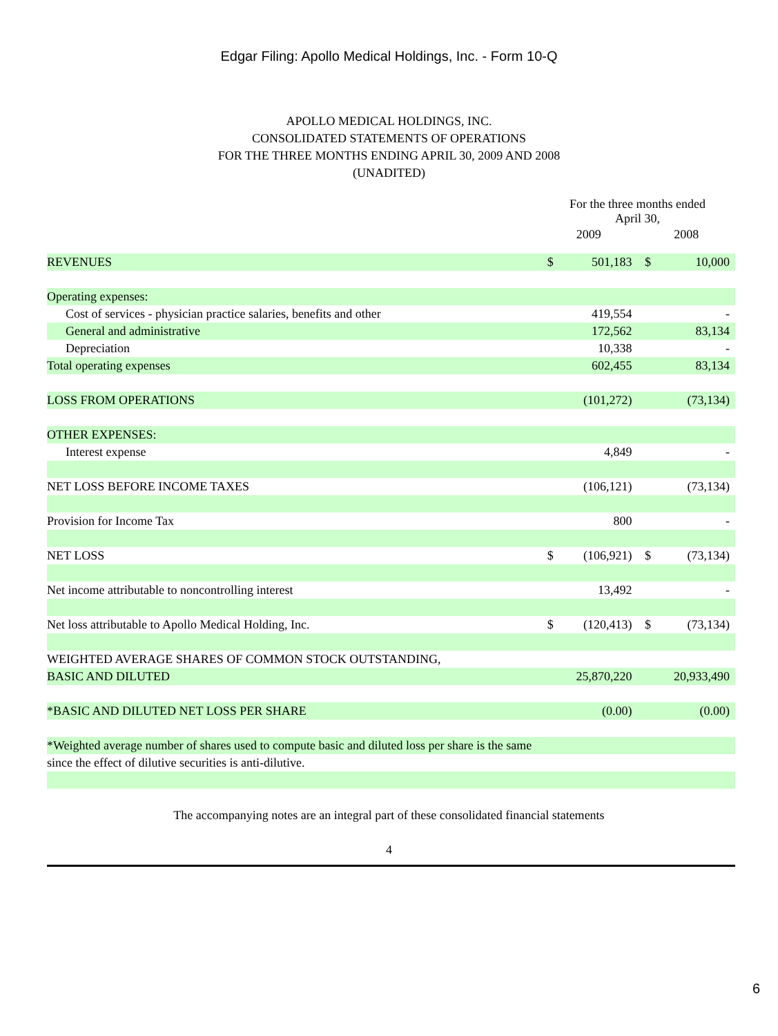Edgar Filing: Apollo Medical Holdings, Inc. - Form 10-Q
APOLLO MEDICAL HOLDINGS, INC.
CONSOLIDATED STATEMENTS OF OPERATIONS
FOR THE THREE MONTHS ENDING APRIL 30, 2009 AND 2008
(UNADITED)
| | For the three months ended April 30, | | | |
| --- | --- | --- | --- | --- |
| | 2009 | | 2008 | |
| REVENUES | $ | 501,183 | $ | 10,000 |
| Operating expenses: | | | | |
| Cost of services - physician practice salaries, benefits and other | | 419,554 | | - |
| General and administrative | | 172,562 | | 83,134 |
| Depreciation | | 10,338 | | - |
| Total operating expenses | | 602,455 | | 83,134 |
| LOSS FROM OPERATIONS | | (101,272) | | (73,134) |
| OTHER EXPENSES: | | | | |
| Interest expense | | 4,849 | | - |
| NET LOSS BEFORE INCOME TAXES | | (106,121) | | (73,134) |
| Provision for Income Tax | | 800 | | - |
| NET LOSS | $ | (106,921) | $ | (73,134) |
| Net income attributable to noncontrolling interest | | 13,492 | | - |
| Net loss attributable to Apollo Medical Holding, Inc. | $ | (120,413) | $ | (73,134) |
| WEIGHTED AVERAGE SHARES OF COMMON STOCK OUTSTANDING, | | | | |
| BASIC AND DILUTED | | 25,870,220 | | 20,933,490 |
| *BASIC AND DILUTED NET LOSS PER SHARE | | (0.00) | | (0.00) |
| *Weighted average number of shares used to compute basic and diluted loss per share is the same | | | | |
| since the effect of dilutive securities is anti-dilutive. | | | | |
The accompanying notes are an integral part of these consolidated financial statements
4
6